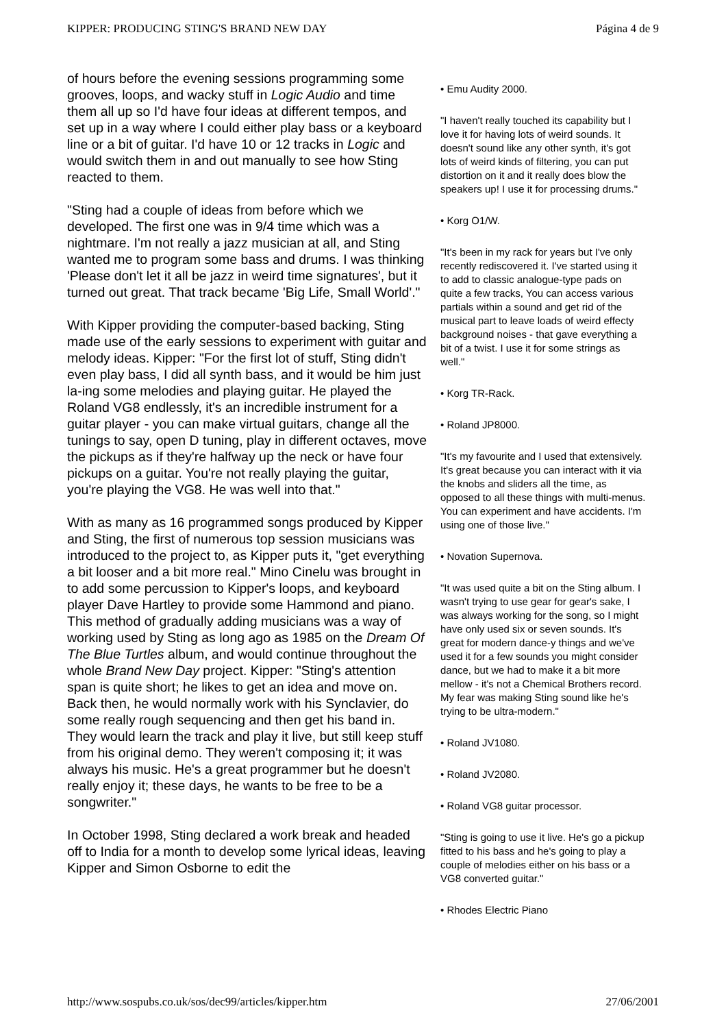KIPPER: PRODUCING STING'S BRAND NEW DAY Página 4 de 9
of hours before the evening sessions programming some grooves, loops, and wacky stuff in Logic Audio and time them all up so I'd have four ideas at different tempos, and set up in a way where I could either play bass or a keyboard line or a bit of guitar. I'd have 10 or 12 tracks in Logic and would switch them in and out manually to see how Sting reacted to them.
"Sting had a couple of ideas from before which we developed. The first one was in 9/4 time which was a nightmare. I'm not really a jazz musician at all, and Sting wanted me to program some bass and drums. I was thinking 'Please don't let it all be jazz in weird time signatures', but it turned out great. That track became 'Big Life, Small World'."
With Kipper providing the computer-based backing, Sting made use of the early sessions to experiment with guitar and melody ideas. Kipper: "For the first lot of stuff, Sting didn't even play bass, I did all synth bass, and it would be him just la-ing some melodies and playing guitar. He played the Roland VG8 endlessly, it's an incredible instrument for a guitar player - you can make virtual guitars, change all the tunings to say, open D tuning, play in different octaves, move the pickups as if they're halfway up the neck or have four pickups on a guitar. You're not really playing the guitar, you're playing the VG8. He was well into that."
With as many as 16 programmed songs produced by Kipper and Sting, the first of numerous top session musicians was introduced to the project to, as Kipper puts it, "get everything a bit looser and a bit more real." Mino Cinelu was brought in to add some percussion to Kipper's loops, and keyboard player Dave Hartley to provide some Hammond and piano. This method of gradually adding musicians was a way of working used by Sting as long ago as 1985 on the Dream Of The Blue Turtles album, and would continue throughout the whole Brand New Day project. Kipper: "Sting's attention span is quite short; he likes to get an idea and move on. Back then, he would normally work with his Synclavier, do some really rough sequencing and then get his band in. They would learn the track and play it live, but still keep stuff from his original demo. They weren't composing it; it was always his music. He's a great programmer but he doesn't really enjoy it; these days, he wants to be free to be a songwriter."
In October 1998, Sting declared a work break and headed off to India for a month to develop some lyrical ideas, leaving Kipper and Simon Osborne to edit the
• Emu Audity 2000.
"I haven't really touched its capability but I love it for having lots of weird sounds. It doesn't sound like any other synth, it's got lots of weird kinds of filtering, you can put distortion on it and it really does blow the speakers up! I use it for processing drums."
• Korg O1/W.
"It's been in my rack for years but I've only recently rediscovered it. I've started using it to add to classic analogue-type pads on quite a few tracks, You can access various partials within a sound and get rid of the musical part to leave loads of weird effecty background noises - that gave everything a bit of a twist. I use it for some strings as well."
• Korg TR-Rack.
• Roland JP8000.
"It's my favourite and I used that extensively. It's great because you can interact with it via the knobs and sliders all the time, as opposed to all these things with multi-menus. You can experiment and have accidents. I'm using one of those live."
• Novation Supernova.
"It was used quite a bit on the Sting album. I wasn't trying to use gear for gear's sake, I was always working for the song, so I might have only used six or seven sounds. It's great for modern dance-y things and we've used it for a few sounds you might consider dance, but we had to make it a bit more mellow - it's not a Chemical Brothers record. My fear was making Sting sound like he's trying to be ultra-modern."
• Roland JV1080.
• Roland JV2080.
• Roland VG8 guitar processor.
"Sting is going to use it live. He's go a pickup fitted to his bass and he's going to play a couple of melodies either on his bass or a VG8 converted guitar."
• Rhodes Electric Piano
http://www.sospubs.co.uk/sos/dec99/articles/kipper.htm 27/06/2001